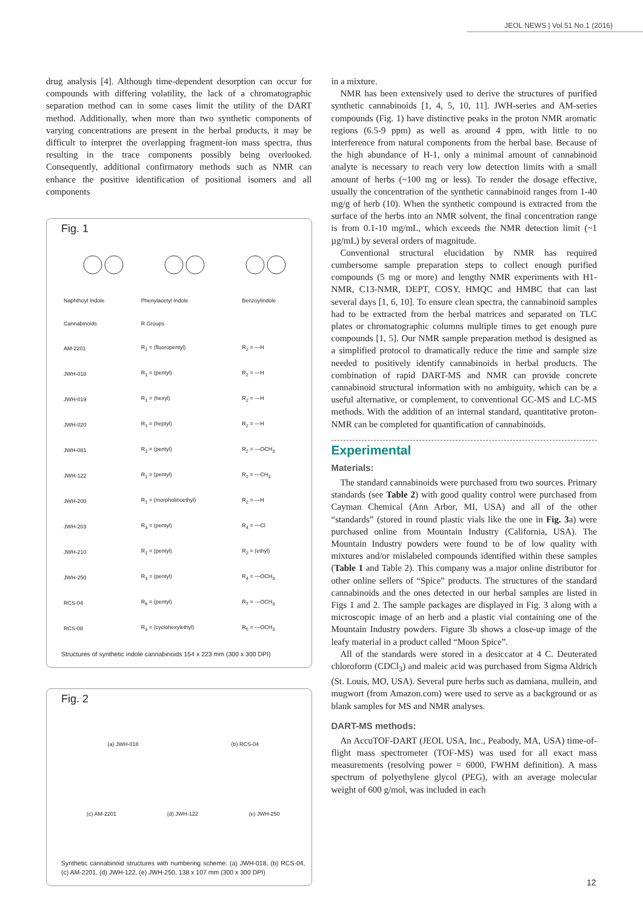JEOL NEWS | Vol.51 No.1 (2016)
drug analysis [4]. Although time-dependent desorption can occur for compounds with differing volatility, the lack of a chromatographic separation method can in some cases limit the utility of the DART method. Additionally, when more than two synthetic components of varying concentrations are present in the herbal products, it may be difficult to interpret the overlapping fragment-ion mass spectra, thus resulting in the trace components possibly being overlooked. Consequently, additional confirmatory methods such as NMR can enhance the positive identification of positional isomers and all components
Fig. 1
| Naphthoyl Indole | Phenylacetyl Indole | Benzoylindole |
| Cannabinoids | R Groups | |
| AM-2201 | R<sub>1</sub> = (fluoropentyl) | R<sub>2</sub> = —H |
| JWH-018 | R<sub>1</sub> = (pentyl) | R<sub>2</sub> = —H |
| JWH-019 | R<sub>1</sub> = (hexyl) | R<sub>2</sub> = —H |
| JWH-020 | R<sub>1</sub> = (heptyl) | R<sub>2</sub> = —H |
| JWH-081 | R<sub>1</sub> = (pentyl) | R<sub>2</sub> = —OCH<sub>3</sub> |
| JWH-122 | R<sub>1</sub> = (pentyl) | R<sub>2</sub> = —CH<sub>3</sub> |
| JWH-200 | R<sub>1</sub> = (morpholinoethyl) | R<sub>2</sub> = —H |
| JWH-203 | R<sub>3</sub> = (pentyl) | R<sub>4</sub> = —Cl |
| JWH-210 | R<sub>1</sub> = (pentyl) | R<sub>2</sub> = (ethyl) |
| JWH-250 | R<sub>3</sub> = (pentyl) | R<sub>4</sub> = —OCH<sub>3</sub> |
| RCS-04 | R<sub>6</sub> = (pentyl) | R<sub>7</sub> = —OCH<sub>3</sub> |
| RCS-08 | R<sub>3</sub> = (cyclohexylethyl) | R<sub>5</sub> = —OCH<sub>3</sub> |
Structures of synthetic indole cannabinoids 154 x 223 mm (300 x 300 DPI)
Fig. 2
(a) JWH-018 (b) RCS-04
(c) AM-2201 (d) JWH-122 (e) JWH-250
Synthetic cannabinoid structures with numbering scheme: (a) JWH-018, (b) RCS-04, (c) AM-2201, (d) JWH-122, (e) JWH-250, 138 x 107 mm (300 x 300 DPI)
in a mixture.
NMR has been extensively used to derive the structures of purified synthetic cannabinoids [1, 4, 5, 10, 11]. JWH-series and AM-series compounds (Fig. 1) have distinctive peaks in the proton NMR aromatic regions (6.5-9 ppm) as well as around 4 ppm, with little to no interference from natural components from the herbal base. Because of the high abundance of H-1, only a minimal amount of cannabinoid analyte is necessary to reach very low detection limits with a small amount of herbs (~100 mg or less). To render the dosage effective, usually the concentration of the synthetic cannabinoid ranges from 1-40 mg/g of herb (10). When the synthetic compound is extracted from the surface of the herbs into an NMR solvent, the final concentration range is from 0.1-10 mg/mL, which exceeds the NMR detection limit (~1 µg/mL) by several orders of magnitude.
Conventional structural elucidation by NMR has required cumbersome sample preparation steps to collect enough purified compounds (5 mg or more) and lengthy NMR experiments with H1-NMR, C13-NMR, DEPT, COSY, HMQC and HMBC that can last several days [1, 6, 10]. To ensure clean spectra, the cannabinoid samples had to be extracted from the herbal matrices and separated on TLC plates or chromatographic columns multiple times to get enough pure compounds [1, 5]. Our NMR sample preparation method is designed as a simplified protocol to dramatically reduce the time and sample size needed to positively identify cannabinoids in herbal products. The combination of rapid DART-MS and NMR can provide concrete cannabinoid structural information with no ambiguity, which can be a useful alternative, or complement, to conventional GC-MS and LC-MS methods. With the addition of an internal standard, quantitative proton-NMR can be completed for quantification of cannabinoids.
Experimental
Materials:
The standard cannabinoids were purchased from two sources. Primary standards (see Table 2) with good quality control were purchased from Cayman Chemical (Ann Arbor, MI, USA) and all of the other “standards” (stored in round plastic vials like the one in Fig. 3a) were purchased online from Mountain Industry (California, USA). The Mountain Industry powders were found to be of low quality with mixtures and/or mislabeled compounds identified within these samples (Table 1 and Table 2). This company was a major online distributor for other online sellers of “Spice” products. The structures of the standard cannabinoids and the ones detected in our herbal samples are listed in Figs 1 and 2. The sample packages are displayed in Fig. 3 along with a microscopic image of an herb and a plastic vial containing one of the Mountain Industry powders. Figure 3b shows a close-up image of the leafy material in a product called “Moon Spice”.
All of the standards were stored in a desiccator at 4 C. Deuterated chloroform (CDCl<sub>3</sub>) and maleic acid was purchased from Sigma Aldrich (St. Louis, MO, USA). Several pure herbs such as damiana, mullein, and mugwort (from Amazon.com) were used to serve as a background or as blank samples for MS and NMR analyses.
DART-MS methods:
An AccuTOF-DART (JEOL USA, Inc., Peabody, MA, USA) time-of-flight mass spectrometer (TOF-MS) was used for all exact mass measurements (resolving power = 6000, FWHM definition). A mass spectrum of polyethylene glycol (PEG), with an average molecular weight of 600 g/mol, was included in each
12